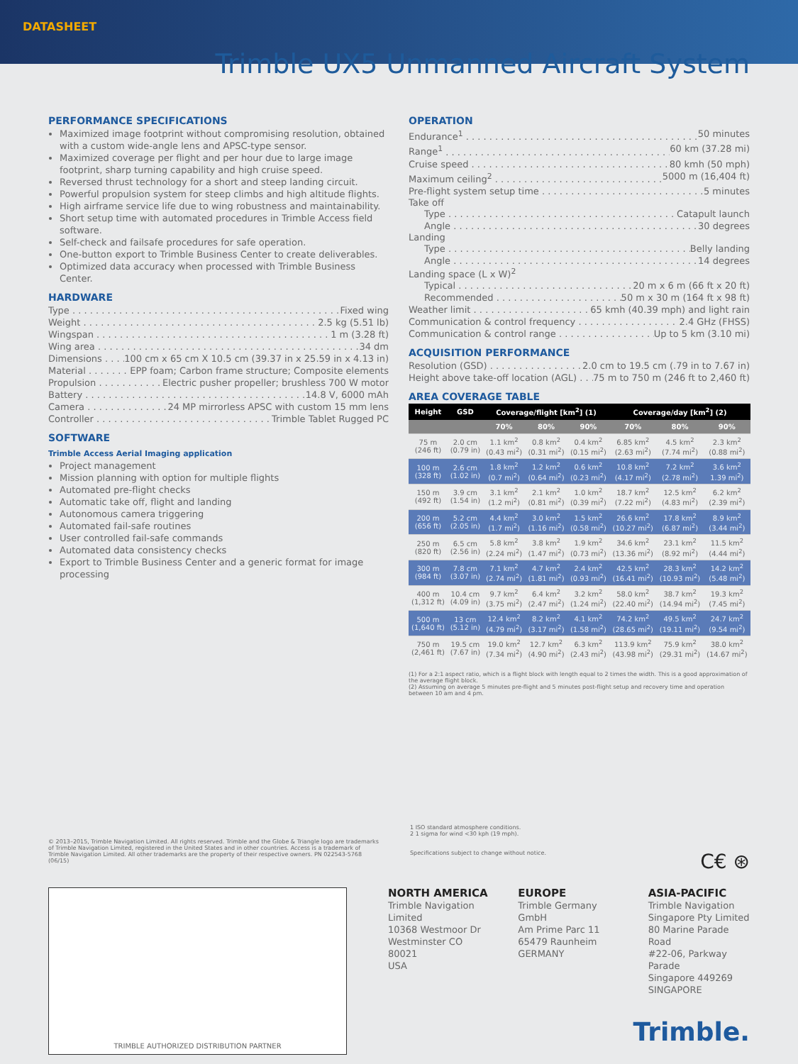DATASHEET
Trimble UX5 Unmanned Aircraft System
PERFORMANCE SPECIFICATIONS
Maximized image footprint without compromising resolution, obtained with a custom wide-angle lens and APSC-type sensor.
Maximized coverage per flight and per hour due to large image footprint, sharp turning capability and high cruise speed.
Reversed thrust technology for a short and steep landing circuit.
Powerful propulsion system for steep climbs and high altitude flights.
High airframe service life due to wing robustness and maintainability.
Short setup time with automated procedures in Trimble Access field software.
Self-check and failsafe procedures for safe operation.
One-button export to Trimble Business Center to create deliverables.
Optimized data accuracy when processed with Trimble Business Center.
HARDWARE
Type Fixed wing
Weight 2.5 kg (5.51 lb)
Wingspan 1 m (3.28 ft)
Wing area 34 dm
Dimensions 100 cm x 65 cm X 10.5 cm (39.37 in x 25.59 in x 4.13 in)
Material EPP foam; Carbon frame structure; Composite elements
Propulsion Electric pusher propeller; brushless 700 W motor
Battery 14.8 V, 6000 mAh
Camera 24 MP mirrorless APSC with custom 15 mm lens
Controller Trimble Tablet Rugged PC
SOFTWARE
Trimble Access Aerial Imaging application
Project management
Mission planning with option for multiple flights
Automated pre-flight checks
Automatic take off, flight and landing
Autonomous camera triggering
Automated fail-safe routines
User controlled fail-safe commands
Automated data consistency checks
Export to Trimble Business Center and a generic format for image processing
OPERATION
Endurance<sup>1</sup> 50 minutes
Range<sup>1</sup> 60 km (37.28 mi)
Cruise speed 80 kmh (50 mph)
Maximum ceiling<sup>2</sup> 5000 m (16,404 ft)
Pre-flight system setup time 5 minutes
Take off
Type Catapult launch
Angle 30 degrees
Landing
Type Belly landing
Angle 14 degrees
Landing space (L x W)<sup>2</sup>
Typical 20 m x 6 m (66 ft x 20 ft)
Recommended 50 m x 30 m (164 ft x 98 ft)
Weather limit 65 kmh (40.39 mph) and light rain
Communication & control frequency 2.4 GHz (FHSS)
Communication & control range Up to 5 km (3.10 mi)
ACQUISITION PERFORMANCE
Resolution (GSD) 2.0 cm to 19.5 cm (.79 in to 7.67 in)
Height above take-off location (AGL) 75 m to 750 m (246 ft to 2,460 ft)
AREA COVERAGE TABLE
| Height | GSD | Coverage/flight [km<sup>2</sup>] (1) | | | Coverage/day [km<sup>2</sup>] (2) | | |
| --- | --- | --- | --- | --- | --- | --- | --- |
| | | 70% | 80% | 90% | 70% | 80% | 90% |
| 75 m (246 ft) | 2.0 cm (0.79 in) | 1.1 km<sup>2</sup> (0.43 mi<sup>2</sup>) | 0.8 km<sup>2</sup> (0.31 mi<sup>2</sup>) | 0.4 km<sup>2</sup> (0.15 mi<sup>2</sup>) | 6.85 km<sup>2</sup> (2.63 mi<sup>2</sup>) | 4.5 km<sup>2</sup> (7.74 mi<sup>2</sup>) | 2.3 km<sup>2</sup> (0.88 mi<sup>2</sup>) |
| 100 m (328 ft) | 2.6 cm (1.02 in) | 1.8 km<sup>2</sup> (0.7 mi<sup>2</sup>) | 1.2 km<sup>2</sup> (0.64 mi<sup>2</sup>) | 0.6 km<sup>2</sup> (0.23 mi<sup>2</sup>) | 10.8 km<sup>2</sup> (4.17 mi<sup>2</sup>) | 7.2 km<sup>2</sup> (2.78 mi<sup>2</sup>) | 3.6 km<sup>2</sup> 1.39 mi<sup>2</sup>) |
| 150 m (492 ft) | 3.9 cm (1.54 in) | 3.1 km<sup>2</sup> (1.2 mi<sup>2</sup>) | 2.1 km<sup>2</sup> (0.81 mi<sup>2</sup>) | 1.0 km<sup>2</sup> (0.39 mi<sup>2</sup>) | 18.7 km<sup>2</sup> (7.22 mi<sup>2</sup>) | 12.5 km<sup>2</sup> (4.83 mi<sup>2</sup>) | 6.2 km<sup>2</sup> (2.39 mi<sup>2</sup>) |
| 200 m (656 ft) | 5.2 cm (2.05 in) | 4.4 km<sup>2</sup> (1.7 mi<sup>2</sup>) | 3.0 km<sup>2</sup> (1.16 mi<sup>2</sup>) | 1.5 km<sup>2</sup> (0.58 mi<sup>2</sup>) | 26.6 km<sup>2</sup> (10.27 mi<sup>2</sup>) | 17.8 km<sup>2</sup> (6.87 mi<sup>2</sup>) | 8.9 km<sup>2</sup> (3.44 mi<sup>2</sup>) |
| 250 m (820 ft) | 6.5 cm (2.56 in) | 5.8 km<sup>2</sup> (2.24 mi<sup>2</sup>) | 3.8 km<sup>2</sup> (1.47 mi<sup>2</sup>) | 1.9 km<sup>2</sup> (0.73 mi<sup>2</sup>) | 34.6 km<sup>2</sup> (13.36 mi<sup>2</sup>) | 23.1 km<sup>2</sup> (8.92 mi<sup>2</sup>) | 11.5 km<sup>2</sup> (4.44 mi<sup>2</sup>) |
| 300 m (984 ft) | 7.8 cm (3.07 in) | 7.1 km<sup>2</sup> (2.74 mi<sup>2</sup>) | 4.7 km<sup>2</sup> (1.81 mi<sup>2</sup>) | 2.4 km<sup>2</sup> (0.93 mi<sup>2</sup>) | 42.5 km<sup>2</sup> (16.41 mi<sup>2</sup>) | 28.3 km<sup>2</sup> (10.93 mi<sup>2</sup>) | 14.2 km<sup>2</sup> (5.48 mi<sup>2</sup>) |
| 400 m (1,312 ft) | 10.4 cm (4.09 in) | 9.7 km<sup>2</sup> (3.75 mi<sup>2</sup>) | 6.4 km<sup>2</sup> (2.47 mi<sup>2</sup>) | 3.2 km<sup>2</sup> (1.24 mi<sup>2</sup>) | 58.0 km<sup>2</sup> (22.40 mi<sup>2</sup>) | 38.7 km<sup>2</sup> (14.94 mi<sup>2</sup>) | 19.3 km<sup>2</sup> (7.45 mi<sup>2</sup>) |
| 500 m (1,640 ft) | 13 cm (5.12 in) | 12.4 km<sup>2</sup> (4.79 mi<sup>2</sup>) | 8.2 km<sup>2</sup> (3.17 mi<sup>2</sup>) | 4.1 km<sup>2</sup> (1.58 mi<sup>2</sup>) | 74.2 km<sup>2</sup> (28.65 mi<sup>2</sup>) | 49.5 km<sup>2</sup> (19.11 mi<sup>2</sup>) | 24.7 km<sup>2</sup> (9.54 mi<sup>2</sup>) |
| 750 m (2,461 ft) | 19.5 cm (7.67 in) | 19.0 km<sup>2</sup> (7.34 mi<sup>2</sup>) | 12.7 km<sup>2</sup> (4.90 mi<sup>2</sup>) | 6.3 km<sup>2</sup> (2.43 mi<sup>2</sup>) | 113.9 km<sup>2</sup> (43.98 mi<sup>2</sup>) | 75.9 km<sup>2</sup> (29.31 mi<sup>2</sup>) | 38.0 km<sup>2</sup> (14.67 mi<sup>2</sup>) |
(1) For a 2:1 aspect ratio, which is a flight block with length equal to 2 times the width. This is a good approximation of the average flight block.
(2) Assuming on average 5 minutes pre-flight and 5 minutes post-flight setup and recovery time and operation between 10 am and 4 pm.
© 2013–2015, Trimble Navigation Limited. All rights reserved. Trimble and the Globe & Triangle logo are trademarks of Trimble Navigation Limited, registered in the United States and in other countries. Access is a trademark of Trimble Navigation Limited. All other trademarks are the property of their respective owners. PN 022543-5768 (06/15)
1 ISO standard atmosphere conditions.
2 1 sigma for wind <30 kph (19 mph).
Specifications subject to change without notice. C€ ⊛
TRIMBLE AUTHORIZED DISTRIBUTION PARTNER
NORTH AMERICA
Trimble Navigation Limited
10368 Westmoor Dr
Westminster CO 80021
USA
EUROPE
Trimble Germany GmbH
Am Prime Parc 11
65479 Raunheim
GERMANY
ASIA-PACIFIC
Trimble Navigation
Singapore Pty Limited
80 Marine Parade Road
#22-06, Parkway Parade
Singapore 449269
SINGAPORE
Trimble.